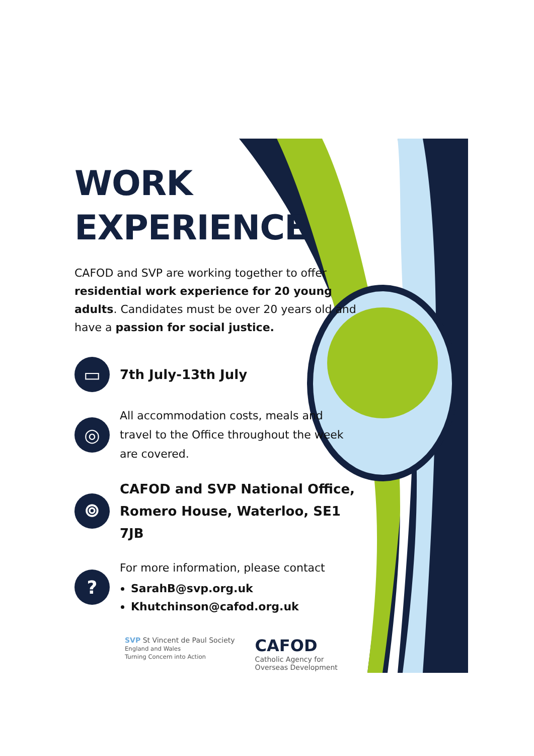WORK
EXPERIENCE
CAFOD and SVP are working together to offer residential work experience for 20 young adults. Candidates must be over 20 years old and have a passion for social justice.
▭
7th July-13th July
◎
All accommodation costs, meals and travel to the Office throughout the week are covered.
⌾
CAFOD and SVP National Office, Romero House, Waterloo, SE1 7JB
?
For more information, please contact
SarahB@svp.org.uk
Khutchinson@cafod.org.uk
SVP St Vincent de Paul Society
England and Wales
Turning Concern into Action
CAFOD
Catholic Agency for
Overseas Development